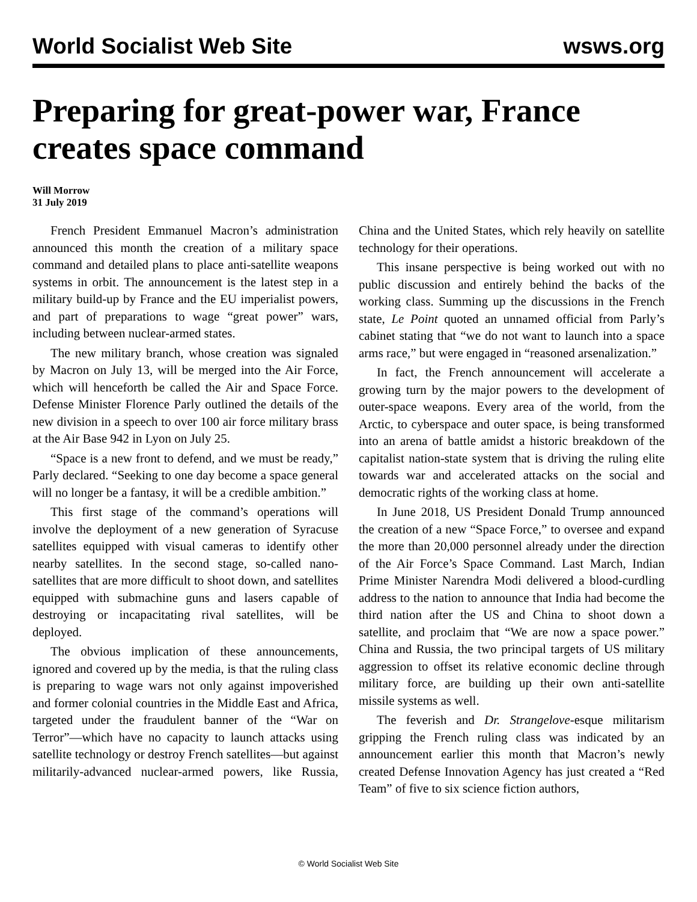World Socialist Web Site wsws.org
Preparing for great-power war, France creates space command
Will Morrow
31 July 2019
French President Emmanuel Macron’s administration announced this month the creation of a military space command and detailed plans to place anti-satellite weapons systems in orbit. The announcement is the latest step in a military build-up by France and the EU imperialist powers, and part of preparations to wage “great power” wars, including between nuclear-armed states.
The new military branch, whose creation was signaled by Macron on July 13, will be merged into the Air Force, which will henceforth be called the Air and Space Force. Defense Minister Florence Parly outlined the details of the new division in a speech to over 100 air force military brass at the Air Base 942 in Lyon on July 25.
“Space is a new front to defend, and we must be ready,” Parly declared. “Seeking to one day become a space general will no longer be a fantasy, it will be a credible ambition.”
This first stage of the command’s operations will involve the deployment of a new generation of Syracuse satellites equipped with visual cameras to identify other nearby satellites. In the second stage, so-called nano-satellites that are more difficult to shoot down, and satellites equipped with submachine guns and lasers capable of destroying or incapacitating rival satellites, will be deployed.
The obvious implication of these announcements, ignored and covered up by the media, is that the ruling class is preparing to wage wars not only against impoverished and former colonial countries in the Middle East and Africa, targeted under the fraudulent banner of the “War on Terror”—which have no capacity to launch attacks using satellite technology or destroy French satellites—but against militarily-advanced nuclear-armed powers, like Russia, China and the United States, which rely heavily on satellite technology for their operations.
This insane perspective is being worked out with no public discussion and entirely behind the backs of the working class. Summing up the discussions in the French state, Le Point quoted an unnamed official from Parly’s cabinet stating that “we do not want to launch into a space arms race,” but were engaged in “reasoned arsenalization.”
In fact, the French announcement will accelerate a growing turn by the major powers to the development of outer-space weapons. Every area of the world, from the Arctic, to cyberspace and outer space, is being transformed into an arena of battle amidst a historic breakdown of the capitalist nation-state system that is driving the ruling elite towards war and accelerated attacks on the social and democratic rights of the working class at home.
In June 2018, US President Donald Trump announced the creation of a new “Space Force,” to oversee and expand the more than 20,000 personnel already under the direction of the Air Force’s Space Command. Last March, Indian Prime Minister Narendra Modi delivered a blood-curdling address to the nation to announce that India had become the third nation after the US and China to shoot down a satellite, and proclaim that “We are now a space power.” China and Russia, the two principal targets of US military aggression to offset its relative economic decline through military force, are building up their own anti-satellite missile systems as well.
The feverish and Dr. Strangelove-esque militarism gripping the French ruling class was indicated by an announcement earlier this month that Macron’s newly created Defense Innovation Agency has just created a “Red Team” of five to six science fiction authors,
© World Socialist Web Site